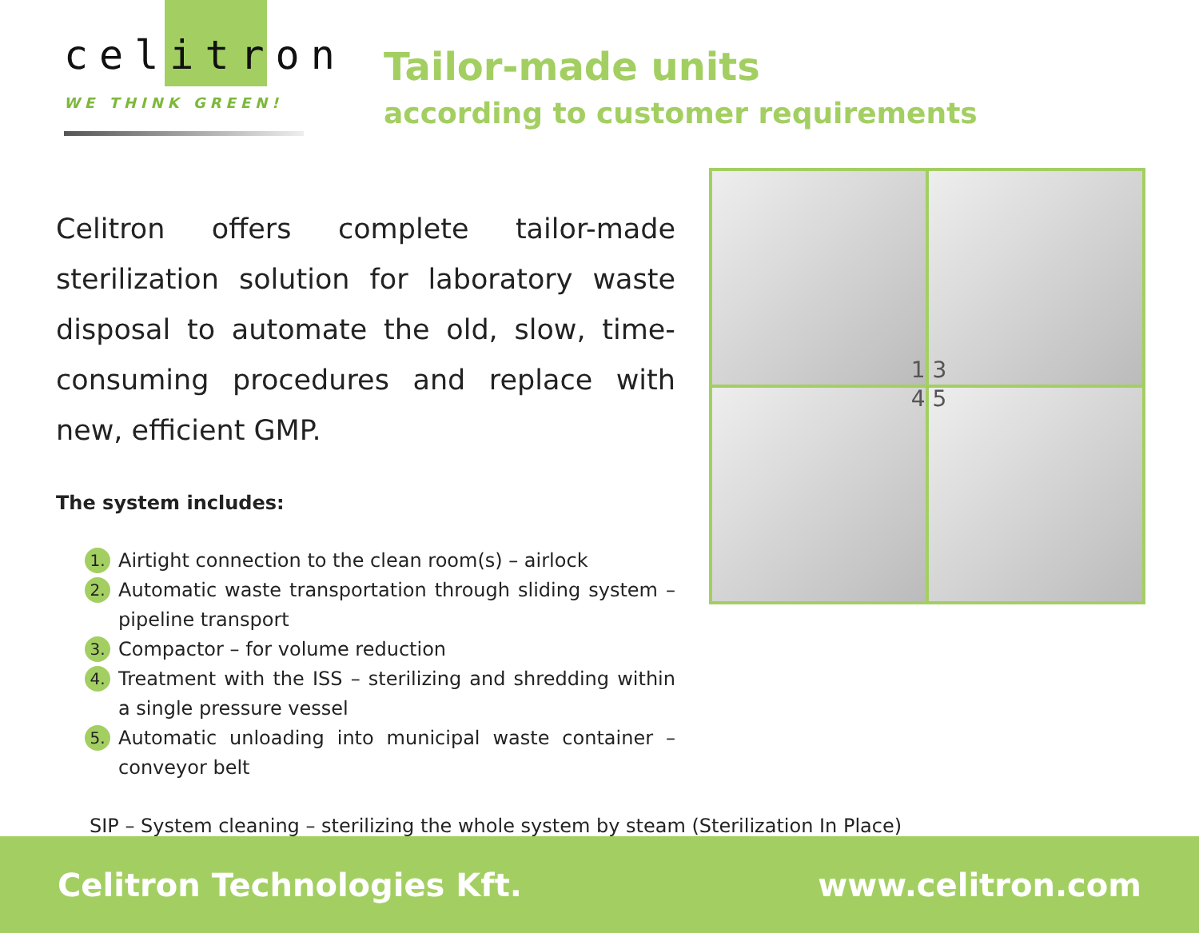celitron
WE THINK GREEN!
Tailor-made units
according to customer requirements
Celitron offers complete tailor-made sterilization solution for laboratory waste disposal to automate the old, slow, time-consuming procedures and replace with new, efficient GMP.
The system includes:
1. Airtight connection to the clean room(s) – airlock
2. Automatic waste transportation through sliding system – pipeline transport
3. Compactor – for volume reduction
4. Treatment with the ISS – sterilizing and shredding within a single pressure vessel
5. Automatic unloading into municipal waste container – conveyor belt
SIP – System cleaning – sterilizing the whole system by steam (Sterilization In Place)
1 3
4 5
Celitron Technologies Kft. www.celitron.com